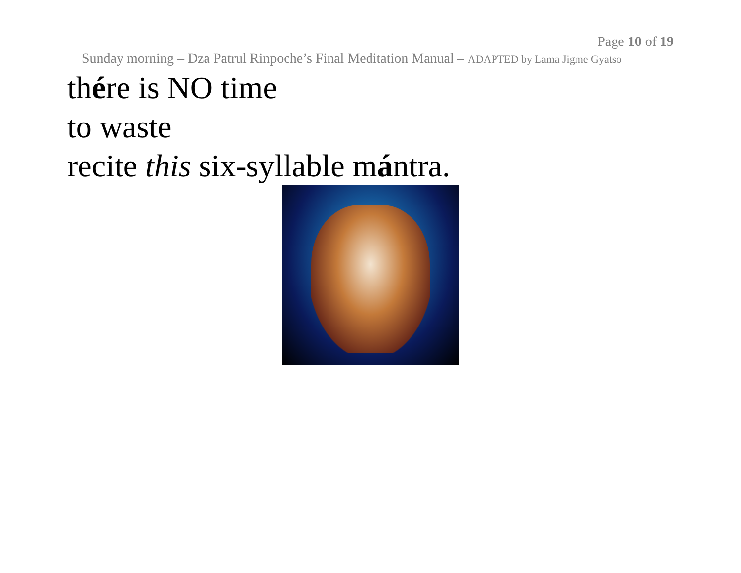Page 10 of 19
Sunday morning – Dza Patrul Rinpoche’s Final Meditation Manual – ADAPTED by Lama Jigme Gyatso
thére is NO time
to waste
recite this six-syllable mántra.